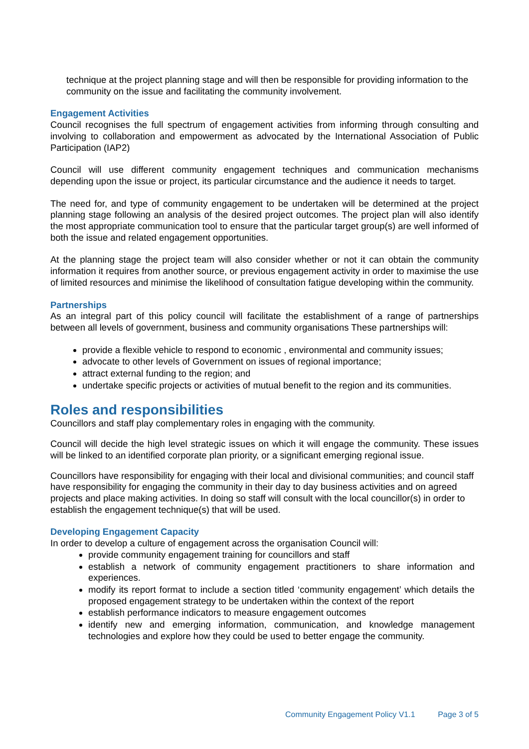technique at the project planning stage and will then be responsible for providing information to the community on the issue and facilitating the community involvement.
Engagement Activities
Council recognises the full spectrum of engagement activities from informing through consulting and involving to collaboration and empowerment as advocated by the International Association of Public Participation (IAP2)
Council will use different community engagement techniques and communication mechanisms depending upon the issue or project, its particular circumstance and the audience it needs to target.
The need for, and type of community engagement to be undertaken will be determined at the project planning stage following an analysis of the desired project outcomes. The project plan will also identify the most appropriate communication tool to ensure that the particular target group(s) are well informed of both the issue and related engagement opportunities.
At the planning stage the project team will also consider whether or not it can obtain the community information it requires from another source, or previous engagement activity in order to maximise the use of limited resources and minimise the likelihood of consultation fatigue developing within the community.
Partnerships
As an integral part of this policy council will facilitate the establishment of a range of partnerships between all levels of government, business and community organisations These partnerships will:
provide a flexible vehicle to respond to economic , environmental and community issues;
advocate to other levels of Government on issues of regional importance;
attract external funding to the region; and
undertake specific projects or activities of mutual benefit to the region and its communities.
Roles and responsibilities
Councillors and staff play complementary roles in engaging with the community.
Council will decide the high level strategic issues on which it will engage the community. These issues will be linked to an identified corporate plan priority, or a significant emerging regional issue.
Councillors have responsibility for engaging with their local and divisional communities; and council staff have responsibility for engaging the community in their day to day business activities and on agreed projects and place making activities. In doing so staff will consult with the local councillor(s) in order to establish the engagement technique(s) that will be used.
Developing Engagement Capacity
In order to develop a culture of engagement across the organisation Council will:
provide community engagement training for councillors and staff
establish a network of community engagement practitioners to share information and experiences.
modify its report format to include a section titled ‘community engagement’ which details the proposed engagement strategy to be undertaken within the context of the report
establish performance indicators to measure engagement outcomes
identify new and emerging information, communication, and knowledge management technologies and explore how they could be used to better engage the community.
Community Engagement Policy V1.1 Page 3 of 5